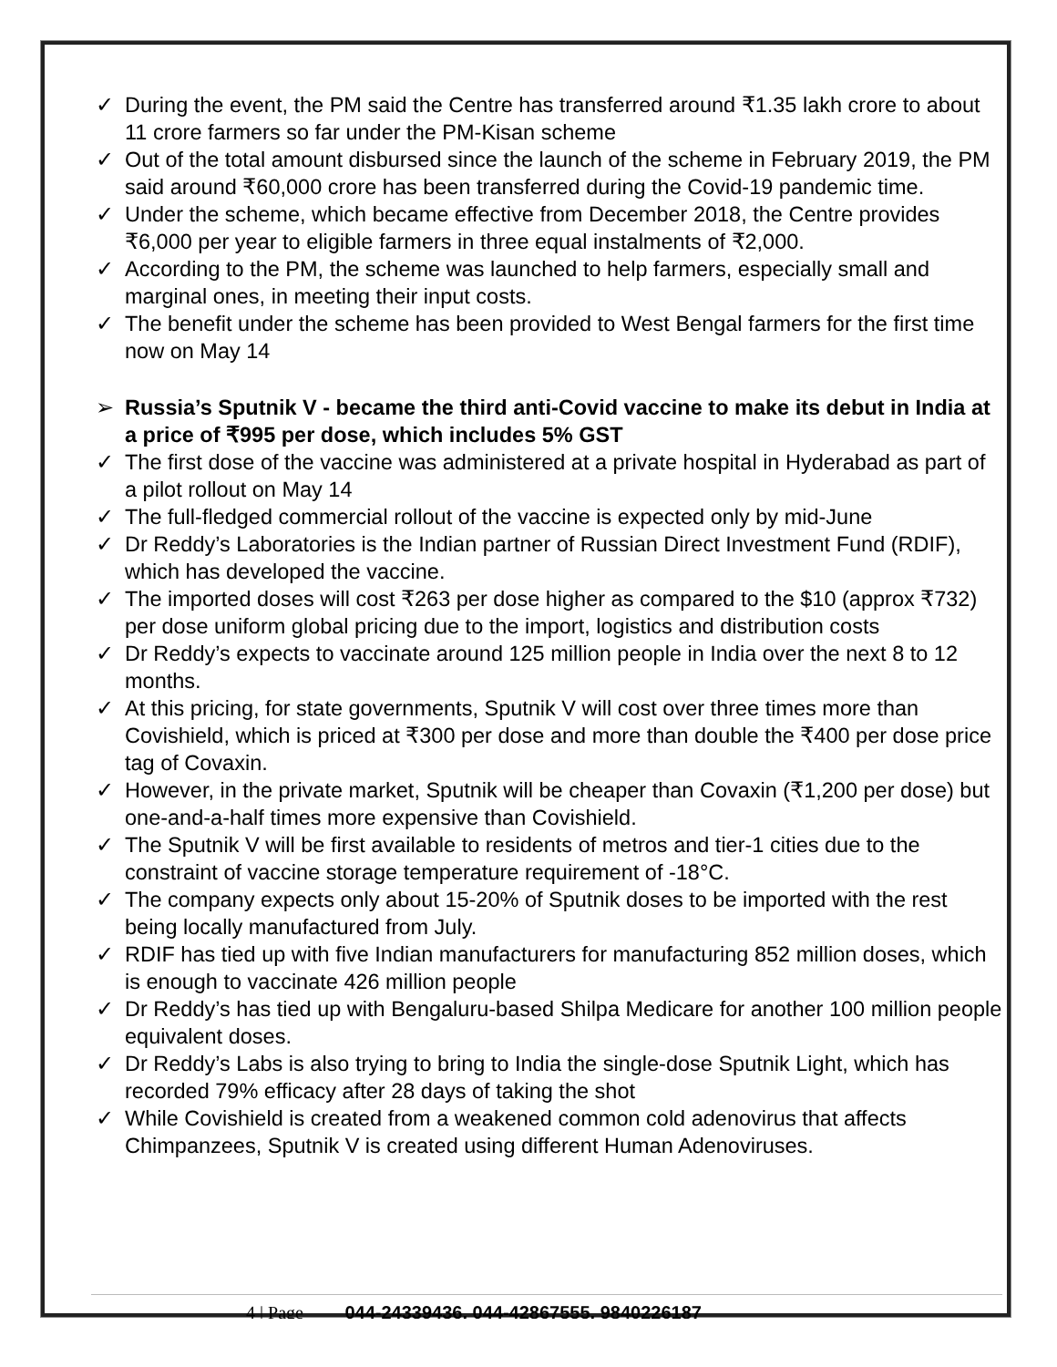✓ During the event, the PM said the Centre has transferred around ₹1.35 lakh crore to about 11 crore farmers so far under the PM-Kisan scheme
✓ Out of the total amount disbursed since the launch of the scheme in February 2019, the PM said around ₹60,000 crore has been transferred during the Covid-19 pandemic time.
✓ Under the scheme, which became effective from December 2018, the Centre provides ₹6,000 per year to eligible farmers in three equal instalments of ₹2,000.
✓ According to the PM, the scheme was launched to help farmers, especially small and marginal ones, in meeting their input costs.
✓ The benefit under the scheme has been provided to West Bengal farmers for the first time now on May 14
➢ Russia’s Sputnik V - became the third anti-Covid vaccine to make its debut in India at a price of ₹995 per dose, which includes 5% GST
✓ The first dose of the vaccine was administered at a private hospital in Hyderabad as part of a pilot rollout on May 14
✓ The full-fledged commercial rollout of the vaccine is expected only by mid-June
✓ Dr Reddy’s Laboratories is the Indian partner of Russian Direct Investment Fund (RDIF), which has developed the vaccine.
✓ The imported doses will cost ₹263 per dose higher as compared to the $10 (approx ₹732) per dose uniform global pricing due to the import, logistics and distribution costs
✓ Dr Reddy’s expects to vaccinate around 125 million people in India over the next 8 to 12 months.
✓ At this pricing, for state governments, Sputnik V will cost over three times more than Covishield, which is priced at ₹300 per dose and more than double the ₹400 per dose price tag of Covaxin.
✓ However, in the private market, Sputnik will be cheaper than Covaxin (₹1,200 per dose) but one-and-a-half times more expensive than Covishield.
✓ The Sputnik V will be first available to residents of metros and tier-1 cities due to the constraint of vaccine storage temperature requirement of -18°C.
✓ The company expects only about 15-20% of Sputnik doses to be imported with the rest being locally manufactured from July.
✓ RDIF has tied up with five Indian manufacturers for manufacturing 852 million doses, which is enough to vaccinate 426 million people
✓ Dr Reddy’s has tied up with Bengaluru-based Shilpa Medicare for another 100 million people equivalent doses.
✓ Dr Reddy’s Labs is also trying to bring to India the single-dose Sputnik Light, which has recorded 79% efficacy after 28 days of taking the shot
✓ While Covishield is created from a weakened common cold adenovirus that affects Chimpanzees, Sputnik V is created using different Human Adenoviruses.
4 | Page 044-24339436, 044-42867555, 9840226187